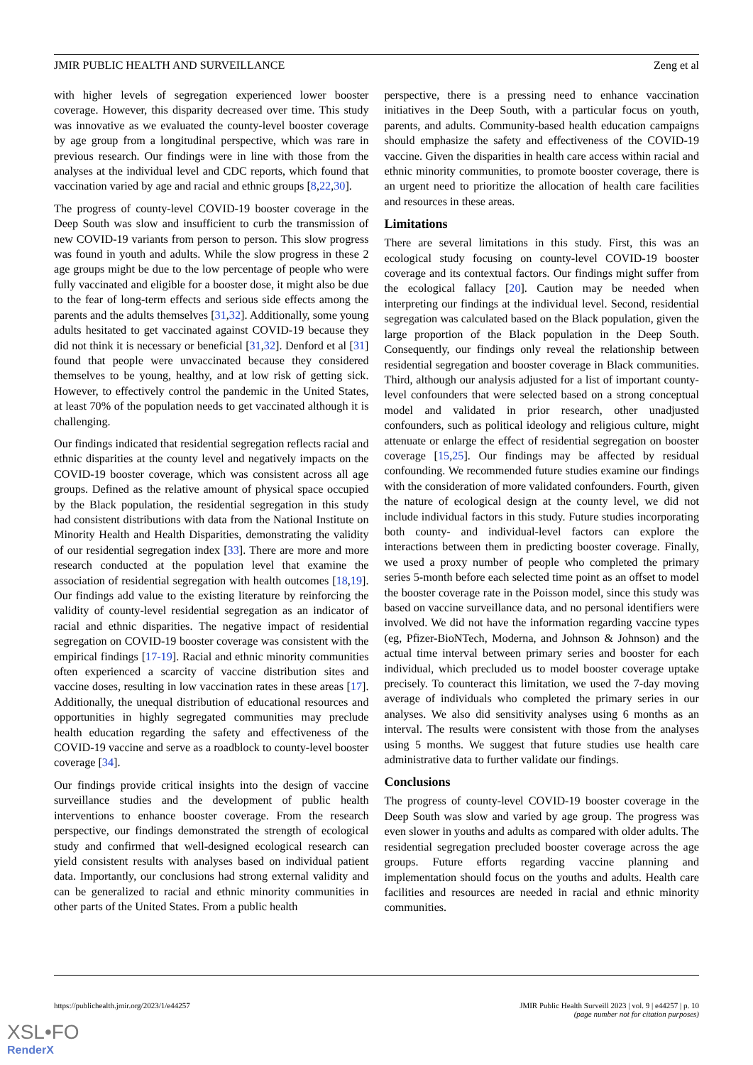JMIR PUBLIC HEALTH AND SURVEILLANCE Zeng et al
with higher levels of segregation experienced lower booster coverage. However, this disparity decreased over time. This study was innovative as we evaluated the county-level booster coverage by age group from a longitudinal perspective, which was rare in previous research. Our findings were in line with those from the analyses at the individual level and CDC reports, which found that vaccination varied by age and racial and ethnic groups [8,22,30].
The progress of county-level COVID-19 booster coverage in the Deep South was slow and insufficient to curb the transmission of new COVID-19 variants from person to person. This slow progress was found in youth and adults. While the slow progress in these 2 age groups might be due to the low percentage of people who were fully vaccinated and eligible for a booster dose, it might also be due to the fear of long-term effects and serious side effects among the parents and the adults themselves [31,32]. Additionally, some young adults hesitated to get vaccinated against COVID-19 because they did not think it is necessary or beneficial [31,32]. Denford et al [31] found that people were unvaccinated because they considered themselves to be young, healthy, and at low risk of getting sick. However, to effectively control the pandemic in the United States, at least 70% of the population needs to get vaccinated although it is challenging.
Our findings indicated that residential segregation reflects racial and ethnic disparities at the county level and negatively impacts on the COVID-19 booster coverage, which was consistent across all age groups. Defined as the relative amount of physical space occupied by the Black population, the residential segregation in this study had consistent distributions with data from the National Institute on Minority Health and Health Disparities, demonstrating the validity of our residential segregation index [33]. There are more and more research conducted at the population level that examine the association of residential segregation with health outcomes [18,19]. Our findings add value to the existing literature by reinforcing the validity of county-level residential segregation as an indicator of racial and ethnic disparities. The negative impact of residential segregation on COVID-19 booster coverage was consistent with the empirical findings [17-19]. Racial and ethnic minority communities often experienced a scarcity of vaccine distribution sites and vaccine doses, resulting in low vaccination rates in these areas [17]. Additionally, the unequal distribution of educational resources and opportunities in highly segregated communities may preclude health education regarding the safety and effectiveness of the COVID-19 vaccine and serve as a roadblock to county-level booster coverage [34].
Our findings provide critical insights into the design of vaccine surveillance studies and the development of public health interventions to enhance booster coverage. From the research perspective, our findings demonstrated the strength of ecological study and confirmed that well-designed ecological research can yield consistent results with analyses based on individual patient data. Importantly, our conclusions had strong external validity and can be generalized to racial and ethnic minority communities in other parts of the United States. From a public health
perspective, there is a pressing need to enhance vaccination initiatives in the Deep South, with a particular focus on youth, parents, and adults. Community-based health education campaigns should emphasize the safety and effectiveness of the COVID-19 vaccine. Given the disparities in health care access within racial and ethnic minority communities, to promote booster coverage, there is an urgent need to prioritize the allocation of health care facilities and resources in these areas.
Limitations
There are several limitations in this study. First, this was an ecological study focusing on county-level COVID-19 booster coverage and its contextual factors. Our findings might suffer from the ecological fallacy [20]. Caution may be needed when interpreting our findings at the individual level. Second, residential segregation was calculated based on the Black population, given the large proportion of the Black population in the Deep South. Consequently, our findings only reveal the relationship between residential segregation and booster coverage in Black communities. Third, although our analysis adjusted for a list of important county-level confounders that were selected based on a strong conceptual model and validated in prior research, other unadjusted confounders, such as political ideology and religious culture, might attenuate or enlarge the effect of residential segregation on booster coverage [15,25]. Our findings may be affected by residual confounding. We recommended future studies examine our findings with the consideration of more validated confounders. Fourth, given the nature of ecological design at the county level, we did not include individual factors in this study. Future studies incorporating both county- and individual-level factors can explore the interactions between them in predicting booster coverage. Finally, we used a proxy number of people who completed the primary series 5-month before each selected time point as an offset to model the booster coverage rate in the Poisson model, since this study was based on vaccine surveillance data, and no personal identifiers were involved. We did not have the information regarding vaccine types (eg, Pfizer-BioNTech, Moderna, and Johnson & Johnson) and the actual time interval between primary series and booster for each individual, which precluded us to model booster coverage uptake precisely. To counteract this limitation, we used the 7-day moving average of individuals who completed the primary series in our analyses. We also did sensitivity analyses using 6 months as an interval. The results were consistent with those from the analyses using 5 months. We suggest that future studies use health care administrative data to further validate our findings.
Conclusions
The progress of county-level COVID-19 booster coverage in the Deep South was slow and varied by age group. The progress was even slower in youths and adults as compared with older adults. The residential segregation precluded booster coverage across the age groups. Future efforts regarding vaccine planning and implementation should focus on the youths and adults. Health care facilities and resources are needed in racial and ethnic minority communities.
https://publichealth.jmir.org/2023/1/e44257 JMIR Public Health Surveill 2023 | vol. 9 | e44257 | p. 10
(page number not for citation purposes)
XSL•FO
RenderX